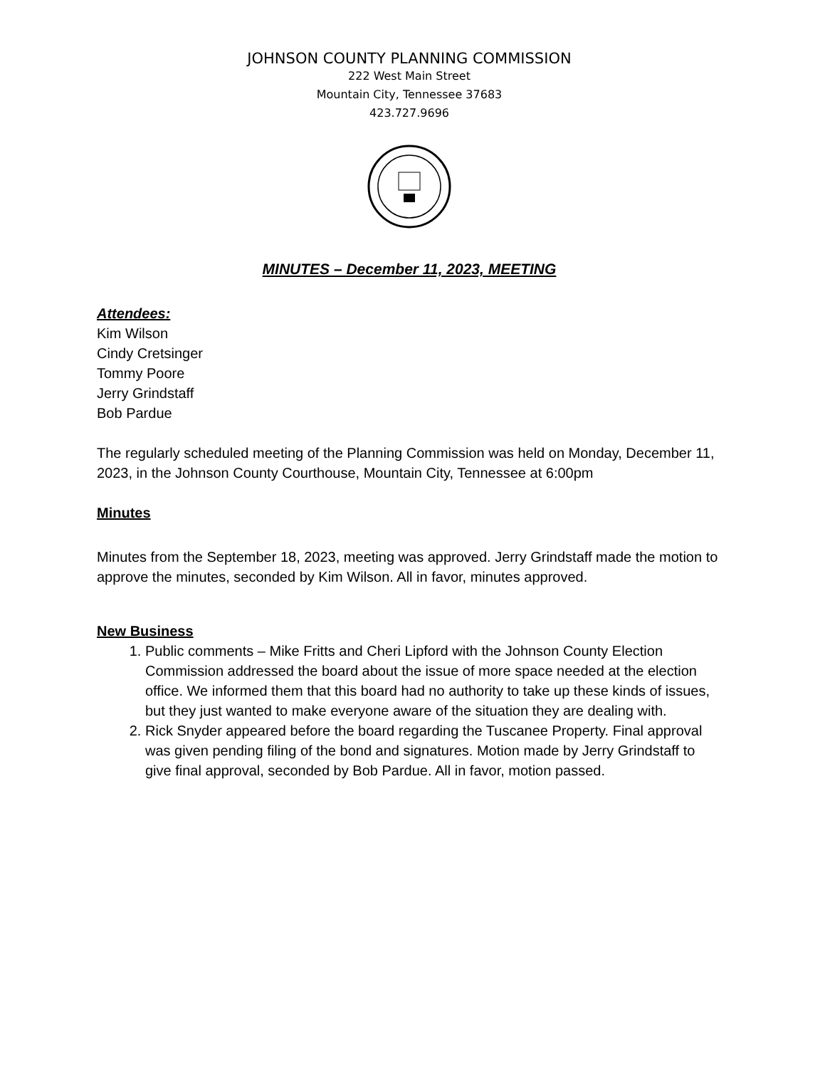JOHNSON COUNTY PLANNING COMMISSION
222 West Main Street
Mountain City, Tennessee 37683
423.727.9696
MINUTES – December 11, 2023, MEETING
Attendees:
Kim Wilson
Cindy Cretsinger
Tommy Poore
Jerry Grindstaff
Bob Pardue
The regularly scheduled meeting of the Planning Commission was held on Monday, December 11, 2023, in the Johnson County Courthouse, Mountain City, Tennessee at 6:00pm
Minutes
Minutes from the September 18, 2023, meeting was approved. Jerry Grindstaff made the motion to approve the minutes, seconded by Kim Wilson. All in favor, minutes approved.
New Business
1. Public comments – Mike Fritts and Cheri Lipford with the Johnson County Election Commission addressed the board about the issue of more space needed at the election office. We informed them that this board had no authority to take up these kinds of issues, but they just wanted to make everyone aware of the situation they are dealing with.
2. Rick Snyder appeared before the board regarding the Tuscanee Property. Final approval was given pending filing of the bond and signatures. Motion made by Jerry Grindstaff to give final approval, seconded by Bob Pardue. All in favor, motion passed.